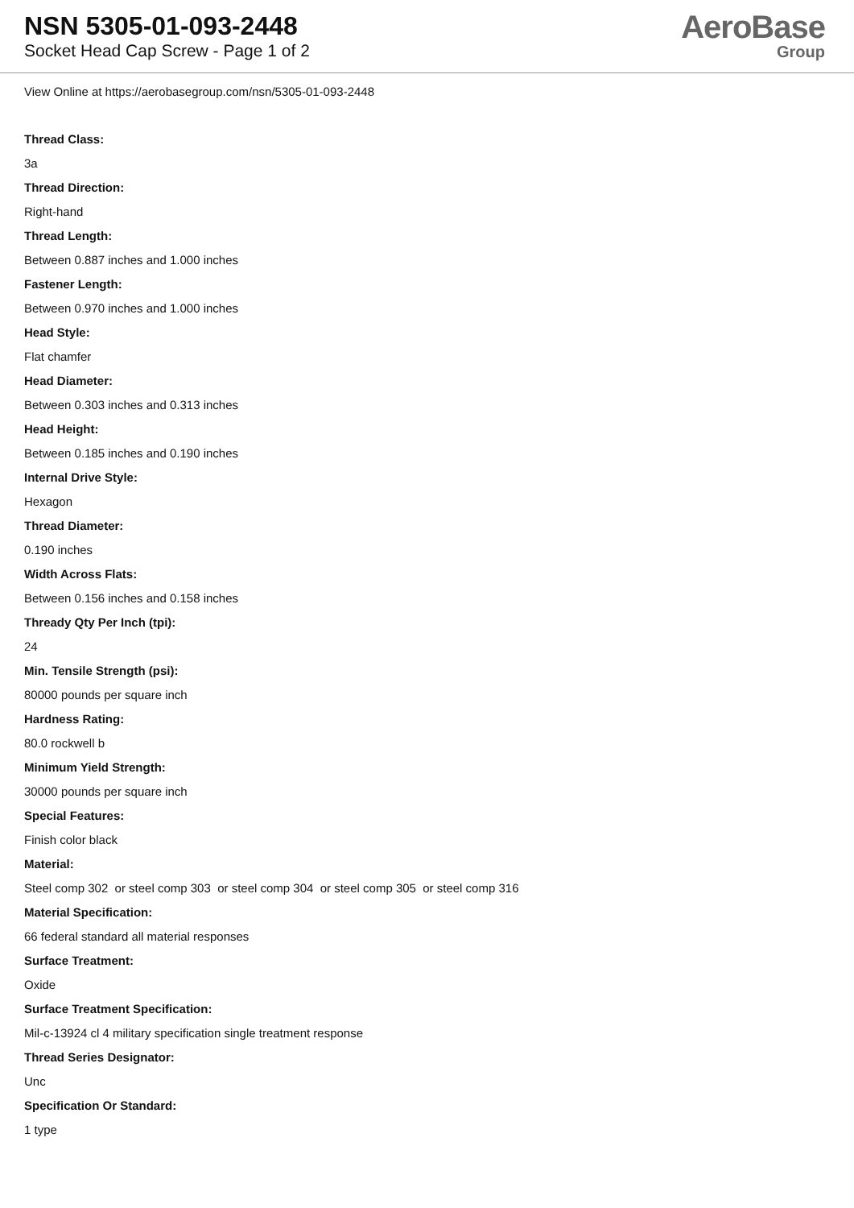NSN 5305-01-093-2448
Socket Head Cap Screw - Page 1 of 2
AeroBase
Group
View Online at https://aerobasegroup.com/nsn/5305-01-093-2448
Thread Class:
3a
Thread Direction:
Right-hand
Thread Length:
Between 0.887 inches and 1.000 inches
Fastener Length:
Between 0.970 inches and 1.000 inches
Head Style:
Flat chamfer
Head Diameter:
Between 0.303 inches and 0.313 inches
Head Height:
Between 0.185 inches and 0.190 inches
Internal Drive Style:
Hexagon
Thread Diameter:
0.190 inches
Width Across Flats:
Between 0.156 inches and 0.158 inches
Thready Qty Per Inch (tpi):
24
Min. Tensile Strength (psi):
80000 pounds per square inch
Hardness Rating:
80.0 rockwell b
Minimum Yield Strength:
30000 pounds per square inch
Special Features:
Finish color black
Material:
Steel comp 302 or steel comp 303 or steel comp 304 or steel comp 305 or steel comp 316
Material Specification:
66 federal standard all material responses
Surface Treatment:
Oxide
Surface Treatment Specification:
Mil-c-13924 cl 4 military specification single treatment response
Thread Series Designator:
Unc
Specification Or Standard:
1 type